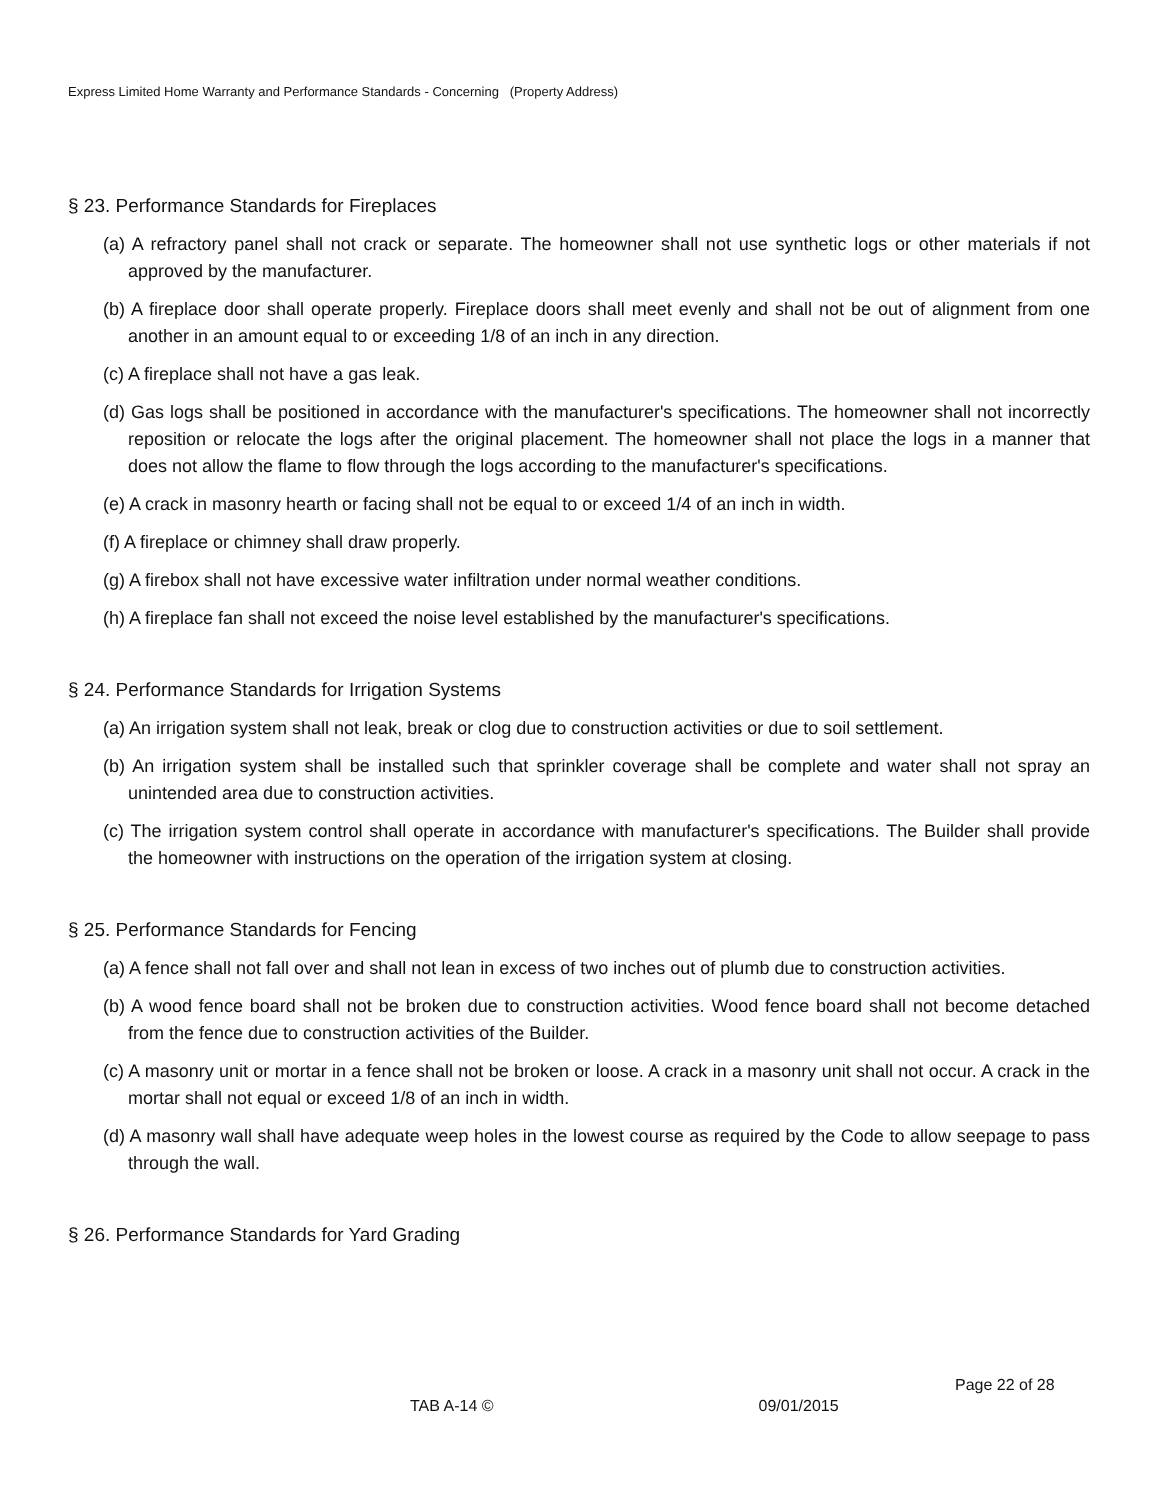Express Limited Home Warranty and Performance Standards - Concerning (Property Address)
§ 23. Performance Standards for Fireplaces
(a) A refractory panel shall not crack or separate. The homeowner shall not use synthetic logs or other materials if not approved by the manufacturer.
(b) A fireplace door shall operate properly. Fireplace doors shall meet evenly and shall not be out of alignment from one another in an amount equal to or exceeding 1/8 of an inch in any direction.
(c) A fireplace shall not have a gas leak.
(d) Gas logs shall be positioned in accordance with the manufacturer's specifications. The homeowner shall not incorrectly reposition or relocate the logs after the original placement. The homeowner shall not place the logs in a manner that does not allow the flame to flow through the logs according to the manufacturer's specifications.
(e) A crack in masonry hearth or facing shall not be equal to or exceed 1/4 of an inch in width.
(f) A fireplace or chimney shall draw properly.
(g) A firebox shall not have excessive water infiltration under normal weather conditions.
(h) A fireplace fan shall not exceed the noise level established by the manufacturer's specifications.
§ 24. Performance Standards for Irrigation Systems
(a) An irrigation system shall not leak, break or clog due to construction activities or due to soil settlement.
(b) An irrigation system shall be installed such that sprinkler coverage shall be complete and water shall not spray an unintended area due to construction activities.
(c) The irrigation system control shall operate in accordance with manufacturer's specifications. The Builder shall provide the homeowner with instructions on the operation of the irrigation system at closing.
§ 25. Performance Standards for Fencing
(a) A fence shall not fall over and shall not lean in excess of two inches out of plumb due to construction activities.
(b) A wood fence board shall not be broken due to construction activities. Wood fence board shall not become detached from the fence due to construction activities of the Builder.
(c) A masonry unit or mortar in a fence shall not be broken or loose. A crack in a masonry unit shall not occur. A crack in the mortar shall not equal or exceed 1/8 of an inch in width.
(d) A masonry wall shall have adequate weep holes in the lowest course as required by the Code to allow seepage to pass through the wall.
§ 26. Performance Standards for Yard Grading
Page 22 of 28
TAB A-14 © 09/01/2015